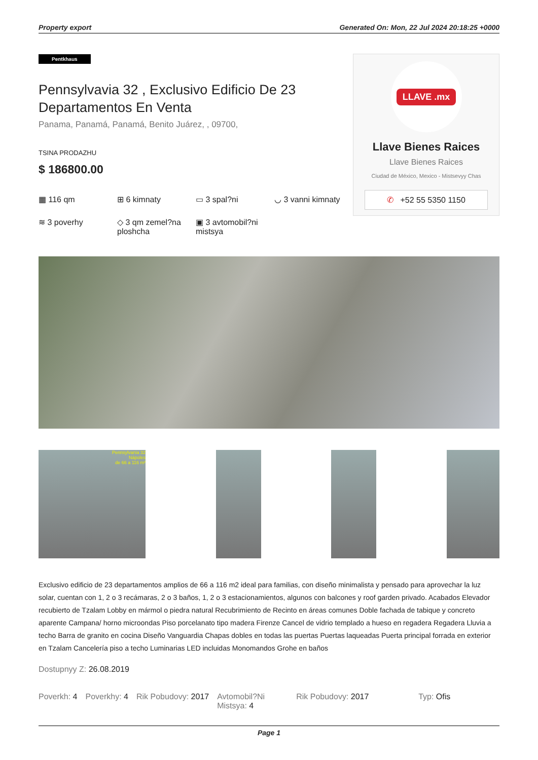Property export Generated On: Mon, 22 Jul 2024 20:18:25 +0000
Pentkhaus
Pennsylvavia 32 , Exclusivo Edificio De 23 Departamentos En Venta
Panama, Panamá, Panamá, Benito Juárez, , 09700,
TSINA PRODAZHU
$ 186800.00
▦ 116 qm
⊞ 6 kimnaty
▭ 3 spal?ni
◡ 3 vanni kimnaty
≋ 3 poverhy
◇ 3 qm zemel?na ploshcha
▣ 3 avtomobil?ni mistsya
LLAVE .mx
Llave Bienes Raices
Llave Bienes Raices
Ciudad de México, Mexico - Mistsevyy Chas
✆ +52 55 5350 1150
Pennsylvania 32
Nápoles
de 66 a 116 m²
Exclusivo edificio de 23 departamentos amplios de 66 a 116 m2 ideal para familias, con diseño minimalista y pensado para aprovechar la luz solar, cuentan con 1, 2 o 3 recámaras, 2 o 3 baños, 1, 2 o 3 estacionamientos, algunos con balcones y roof garden privado. Acabados Elevador recubierto de Tzalam Lobby en mármol o piedra natural Recubrimiento de Recinto en áreas comunes Doble fachada de tabique y concreto aparente Campana/ horno microondas Piso porcelanato tipo madera Firenze Cancel de vidrio templado a hueso en regadera Regadera Lluvia a techo Barra de granito en cocina Diseño Vanguardia Chapas dobles en todas las puertas Puertas laqueadas Puerta principal forrada en exterior en Tzalam Cancelería piso a techo Luminarias LED incluidas Monomandos Grohe en baños
Dostupnyy Z: 26.08.2019
Poverkh: 4 Poverkhy: 4 Rik Pobudovy: 2017 Avtomobil?Ni Mistsya: 4 Rik Pobudovy: 2017 Typ: Ofis
Page 1